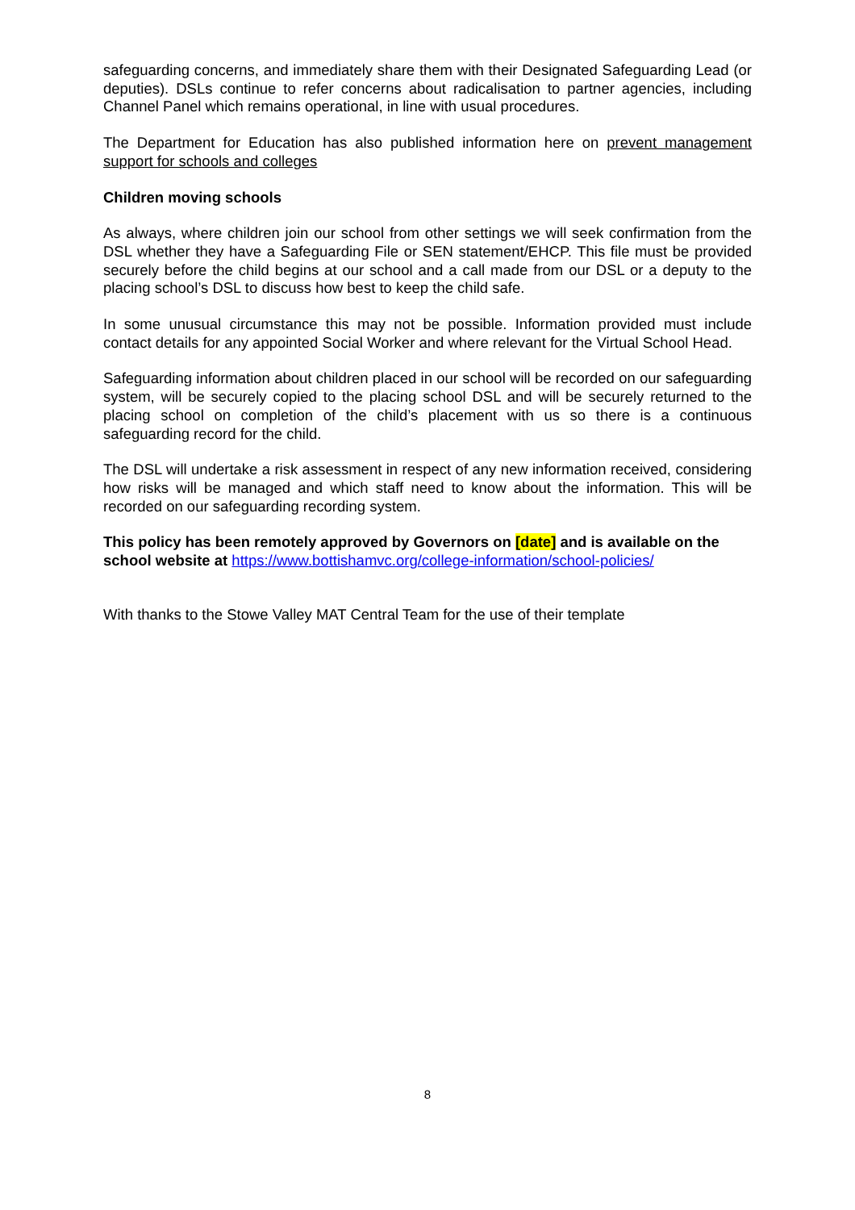safeguarding concerns, and immediately share them with their Designated Safeguarding Lead (or deputies). DSLs continue to refer concerns about radicalisation to partner agencies, including Channel Panel which remains operational, in line with usual procedures.
The Department for Education has also published information here on prevent management support for schools and colleges
Children moving schools
As always, where children join our school from other settings we will seek confirmation from the DSL whether they have a Safeguarding File or SEN statement/EHCP. This file must be provided securely before the child begins at our school and a call made from our DSL or a deputy to the placing school’s DSL to discuss how best to keep the child safe.
In some unusual circumstance this may not be possible. Information provided must include contact details for any appointed Social Worker and where relevant for the Virtual School Head.
Safeguarding information about children placed in our school will be recorded on our safeguarding system, will be securely copied to the placing school DSL and will be securely returned to the placing school on completion of the child’s placement with us so there is a continuous safeguarding record for the child.
The DSL will undertake a risk assessment in respect of any new information received, considering how risks will be managed and which staff need to know about the information. This will be recorded on our safeguarding recording system.
This policy has been remotely approved by Governors on [date] and is available on the school website at https://www.bottishamvc.org/college-information/school-policies/
With thanks to the Stowe Valley MAT Central Team for the use of their template
8